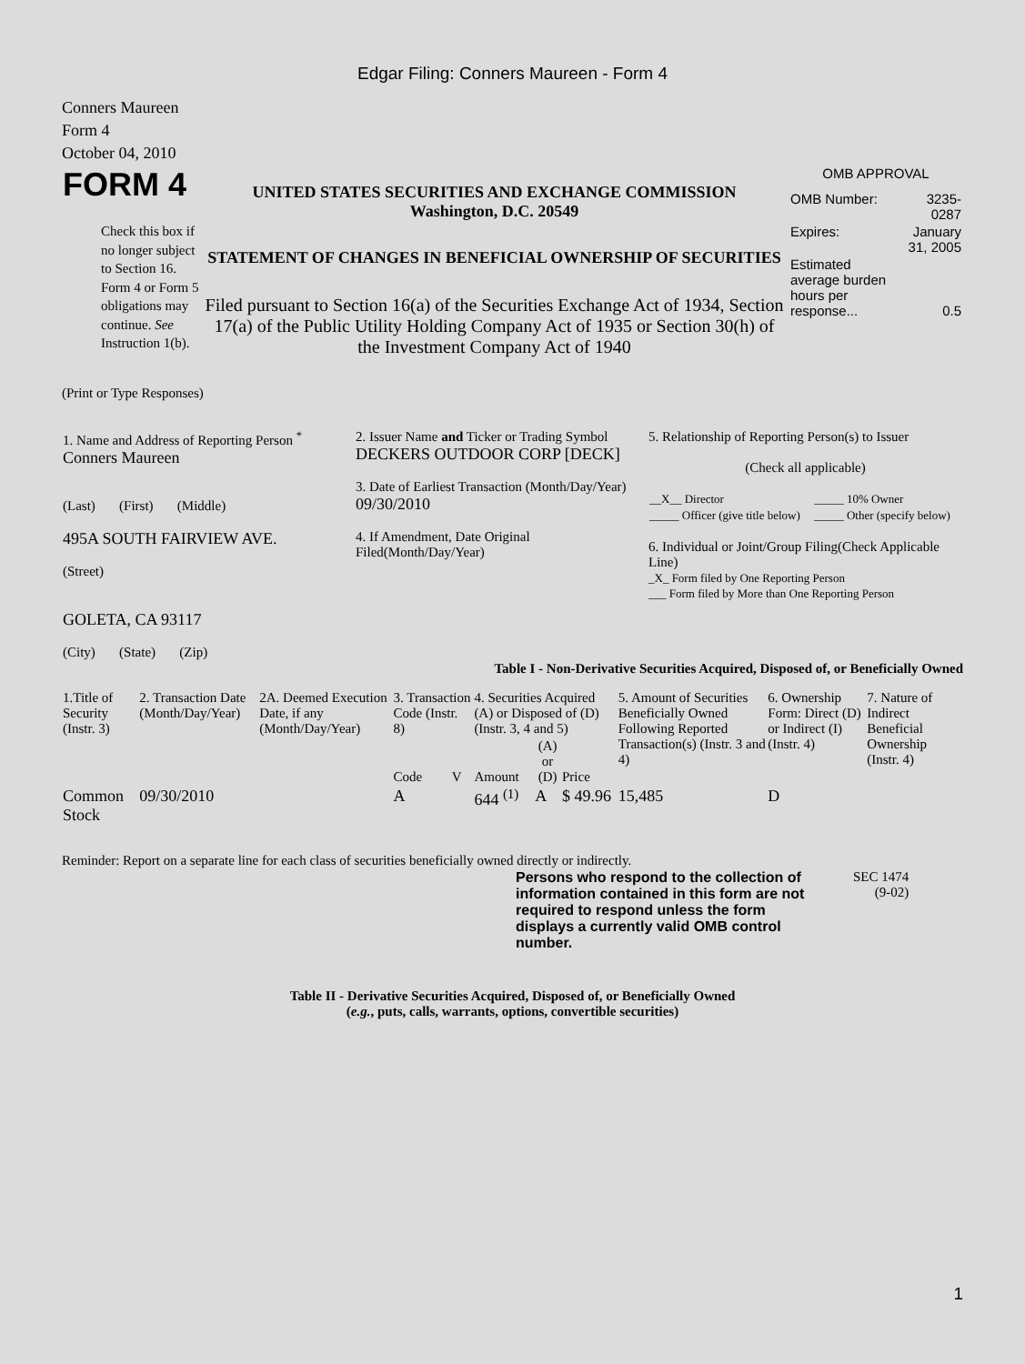Edgar Filing: Conners Maureen - Form 4
Conners Maureen
Form 4
October 04, 2010
| FORM 4 Check this box if no longer subject to Section 16. Form 4 or Form 5 obligations may continue. See Instruction 1(b). | UNITED STATES SECURITIES AND EXCHANGE COMMISSION Washington, D.C. 20549 STATEMENT OF CHANGES IN BENEFICIAL OWNERSHIP OF SECURITIES Filed pursuant to Section 16(a) of the Securities Exchange Act of 1934, Section 17(a) of the Public Utility Holding Company Act of 1935 or Section 30(h) of the Investment Company Act of 1940 | OMB APPROVAL / OMB Number: / 3235-0287 / / Expires: / January 31, 2005 / / Estimated average burden hours per response... / 0.5 / |
(Print or Type Responses)
| 1. Name and Address of Reporting Person <sup>*</sup> Conners Maureen (Last) (First) (Middle) 495A SOUTH FAIRVIEW AVE. (Street) GOLETA, CA 93117 (City) (State) (Zip) | 2. Issuer Name and Ticker or Trading Symbol DECKERS OUTDOOR CORP [DECK] 3. Date of Earliest Transaction (Month/Day/Year) 09/30/2010 4. If Amendment, Date Original Filed(Month/Day/Year) | 5. Relationship of Reporting Person(s) to Issuer (Check all applicable) / __X__ Director / _____ 10% Owner / / _____ Officer (give title below) / _____ Other (specify below) / 6. Individual or Joint/Group Filing(Check Applicable Line) _X_ Form filed by One Reporting Person ___ Form filed by More than One Reporting Person |
Table I - Non-Derivative Securities Acquired, Disposed of, or Beneficially Owned
| 1.Title of Security (Instr. 3) | 2. Transaction Date (Month/Day/Year) | 2A. Deemed Execution Date, if any (Month/Day/Year) | 3. Transaction Code (Instr. 8) | | 4. Securities Acquired (A) or Disposed of (D) (Instr. 3, 4 and 5) | | | 5. Amount of Securities Beneficially Owned Following Reported Transaction(s) (Instr. 3 and 4) | 6. Ownership Form: Direct (D) or Indirect (I) (Instr. 4) | 7. Nature of Indirect Beneficial Ownership (Instr. 4) |
| --- | --- | --- | --- | --- | --- | --- | --- | --- | --- | --- |
| | | | Code | V | Amount | (A) or (D) | Price | | | |
| Common Stock | 09/30/2010 | | A | | 644 <sup>(1)</sup> | A | $ 49.96 | 15,485 | D | |
Reminder: Report on a separate line for each class of securities beneficially owned directly or indirectly.
| Persons who respond to the collection of information contained in this form are not required to respond unless the form displays a currently valid OMB control number. | SEC 1474 (9-02) |
Table II - Derivative Securities Acquired, Disposed of, or Beneficially Owned
(e.g., puts, calls, warrants, options, convertible securities)
1